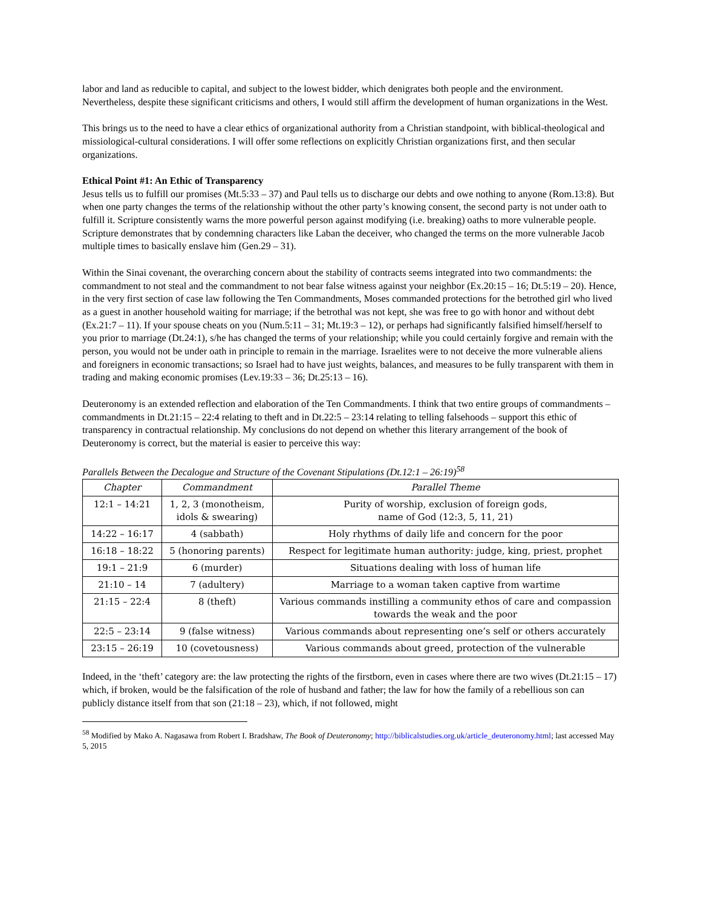labor and land as reducible to capital, and subject to the lowest bidder, which denigrates both people and the environment. Nevertheless, despite these significant criticisms and others, I would still affirm the development of human organizations in the West.
This brings us to the need to have a clear ethics of organizational authority from a Christian standpoint, with biblical-theological and missiological-cultural considerations. I will offer some reflections on explicitly Christian organizations first, and then secular organizations.
Ethical Point #1: An Ethic of Transparency
Jesus tells us to fulfill our promises (Mt.5:33 – 37) and Paul tells us to discharge our debts and owe nothing to anyone (Rom.13:8). But when one party changes the terms of the relationship without the other party’s knowing consent, the second party is not under oath to fulfill it. Scripture consistently warns the more powerful person against modifying (i.e. breaking) oaths to more vulnerable people. Scripture demonstrates that by condemning characters like Laban the deceiver, who changed the terms on the more vulnerable Jacob multiple times to basically enslave him (Gen.29 – 31).
Within the Sinai covenant, the overarching concern about the stability of contracts seems integrated into two commandments: the commandment to not steal and the commandment to not bear false witness against your neighbor (Ex.20:15 – 16; Dt.5:19 – 20). Hence, in the very first section of case law following the Ten Commandments, Moses commanded protections for the betrothed girl who lived as a guest in another household waiting for marriage; if the betrothal was not kept, she was free to go with honor and without debt (Ex.21:7 – 11). If your spouse cheats on you (Num.5:11 – 31; Mt.19:3 – 12), or perhaps had significantly falsified himself/herself to you prior to marriage (Dt.24:1), s/he has changed the terms of your relationship; while you could certainly forgive and remain with the person, you would not be under oath in principle to remain in the marriage. Israelites were to not deceive the more vulnerable aliens and foreigners in economic transactions; so Israel had to have just weights, balances, and measures to be fully transparent with them in trading and making economic promises (Lev.19:33 – 36; Dt.25:13 – 16).
Deuteronomy is an extended reflection and elaboration of the Ten Commandments. I think that two entire groups of commandments – commandments in Dt.21:15 – 22:4 relating to theft and in Dt.22:5 – 23:14 relating to telling falsehoods – support this ethic of transparency in contractual relationship. My conclusions do not depend on whether this literary arrangement of the book of Deuteronomy is correct, but the material is easier to perceive this way:
Parallels Between the Decalogue and Structure of the Covenant Stipulations (Dt.12:1 – 26:19)<sup>58</sup>
| Chapter | Commandment | Parallel Theme |
| --- | --- | --- |
| 12:1 – 14:21 | 1, 2, 3 (monotheism, idols & swearing) | Purity of worship, exclusion of foreign gods, name of God (12:3, 5, 11, 21) |
| 14:22 – 16:17 | 4 (sabbath) | Holy rhythms of daily life and concern for the poor |
| 16:18 – 18:22 | 5 (honoring parents) | Respect for legitimate human authority: judge, king, priest, prophet |
| 19:1 – 21:9 | 6 (murder) | Situations dealing with loss of human life |
| 21:10 – 14 | 7 (adultery) | Marriage to a woman taken captive from wartime |
| 21:15 – 22:4 | 8 (theft) | Various commands instilling a community ethos of care and compassion towards the weak and the poor |
| 22:5 – 23:14 | 9 (false witness) | Various commands about representing one’s self or others accurately |
| 23:15 – 26:19 | 10 (covetousness) | Various commands about greed, protection of the vulnerable |
Indeed, in the ‘theft’ category are: the law protecting the rights of the firstborn, even in cases where there are two wives (Dt.21:15 – 17) which, if broken, would be the falsification of the role of husband and father; the law for how the family of a rebellious son can publicly distance itself from that son (21:18 – 23), which, if not followed, might
<sup>58</sup> Modified by Mako A. Nagasawa from Robert I. Bradshaw, The Book of Deuteronomy; http://biblicalstudies.org.uk/article_deuteronomy.html; last accessed May 5, 2015